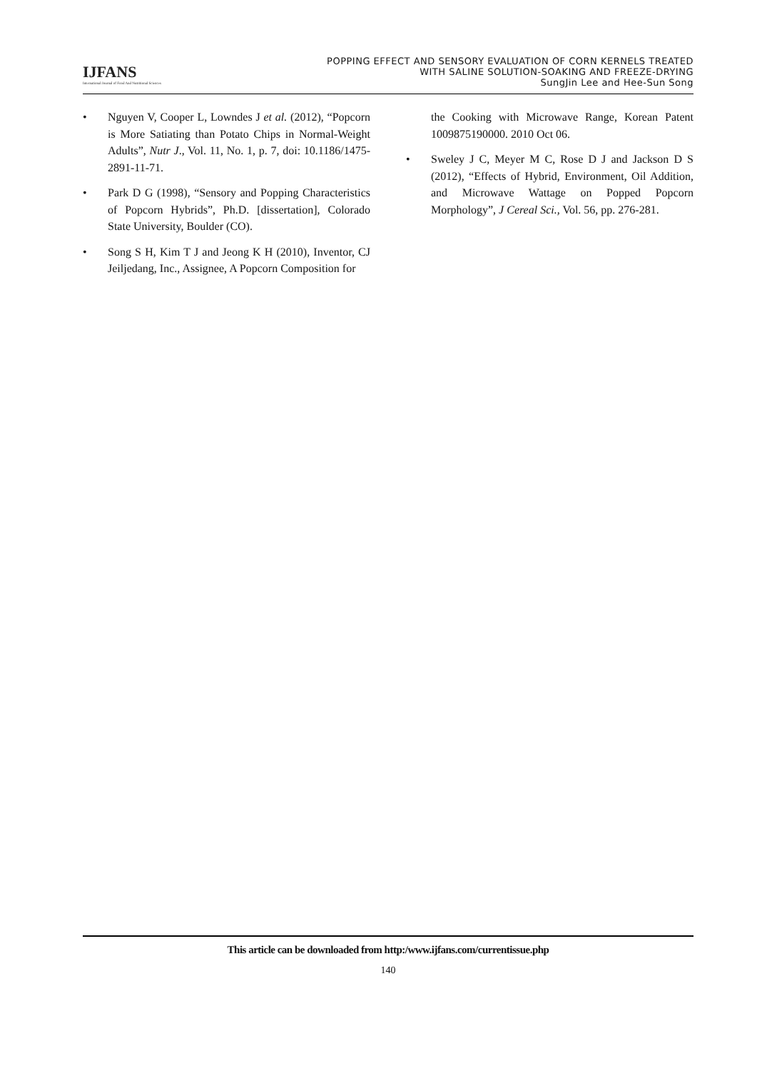IJFANS
International Journal of Food And Nutritional Sciences
POPPING EFFECT AND SENSORY EVALUATION OF CORN KERNELS TREATED
WITH SALINE SOLUTION-SOAKING AND FREEZE-DRYING
SungJin Lee and Hee-Sun Song
• Nguyen V, Cooper L, Lowndes J et al. (2012), “Popcorn is More Satiating than Potato Chips in Normal-Weight Adults”, Nutr J., Vol. 11, No. 1, p. 7, doi: 10.1186/1475-2891-11-71.
• Park D G (1998), “Sensory and Popping Characteristics of Popcorn Hybrids”, Ph.D. [dissertation], Colorado State University, Boulder (CO).
• Song S H, Kim T J and Jeong K H (2010), Inventor, CJ Jeiljedang, Inc., Assignee, A Popcorn Composition for
the Cooking with Microwave Range, Korean Patent 1009875190000. 2010 Oct 06.
• Sweley J C, Meyer M C, Rose D J and Jackson D S (2012), “Effects of Hybrid, Environment, Oil Addition, and Microwave Wattage on Popped Popcorn Morphology”, J Cereal Sci., Vol. 56, pp. 276-281.
This article can be downloaded from http:/www.ijfans.com/currentissue.php
140